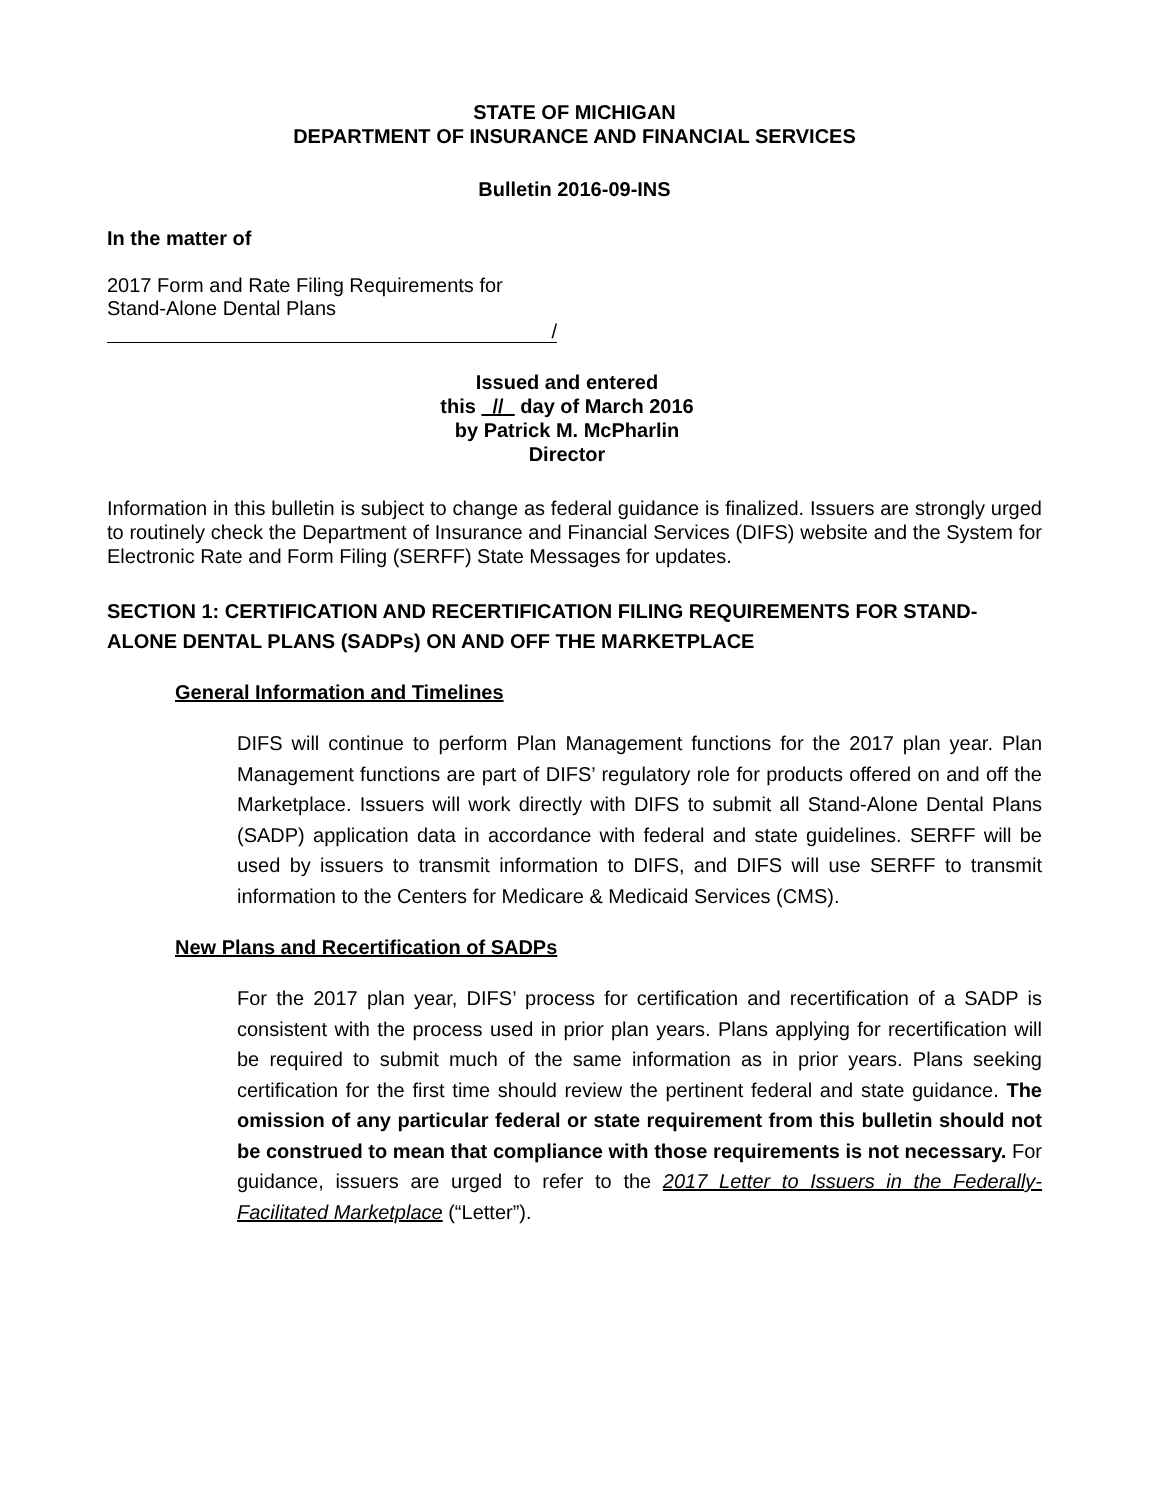STATE OF MICHIGAN
DEPARTMENT OF INSURANCE AND FINANCIAL SERVICES
Bulletin 2016-09-INS
In the matter of
2017 Form and Rate Filing Requirements for
Stand-Alone Dental Plans
/
Issued and entered
this // day of March 2016
by Patrick M. McPharlin
Director
Information in this bulletin is subject to change as federal guidance is finalized. Issuers are strongly urged to routinely check the Department of Insurance and Financial Services (DIFS) website and the System for Electronic Rate and Form Filing (SERFF) State Messages for updates.
SECTION 1: CERTIFICATION AND RECERTIFICATION FILING REQUIREMENTS FOR STAND-ALONE DENTAL PLANS (SADPs) ON AND OFF THE MARKETPLACE
General Information and Timelines
DIFS will continue to perform Plan Management functions for the 2017 plan year. Plan Management functions are part of DIFS’ regulatory role for products offered on and off the Marketplace. Issuers will work directly with DIFS to submit all Stand-Alone Dental Plans (SADP) application data in accordance with federal and state guidelines. SERFF will be used by issuers to transmit information to DIFS, and DIFS will use SERFF to transmit information to the Centers for Medicare & Medicaid Services (CMS).
New Plans and Recertification of SADPs
For the 2017 plan year, DIFS’ process for certification and recertification of a SADP is consistent with the process used in prior plan years. Plans applying for recertification will be required to submit much of the same information as in prior years. Plans seeking certification for the first time should review the pertinent federal and state guidance. The omission of any particular federal or state requirement from this bulletin should not be construed to mean that compliance with those requirements is not necessary. For guidance, issuers are urged to refer to the 2017 Letter to Issuers in the Federally-Facilitated Marketplace (“Letter”).